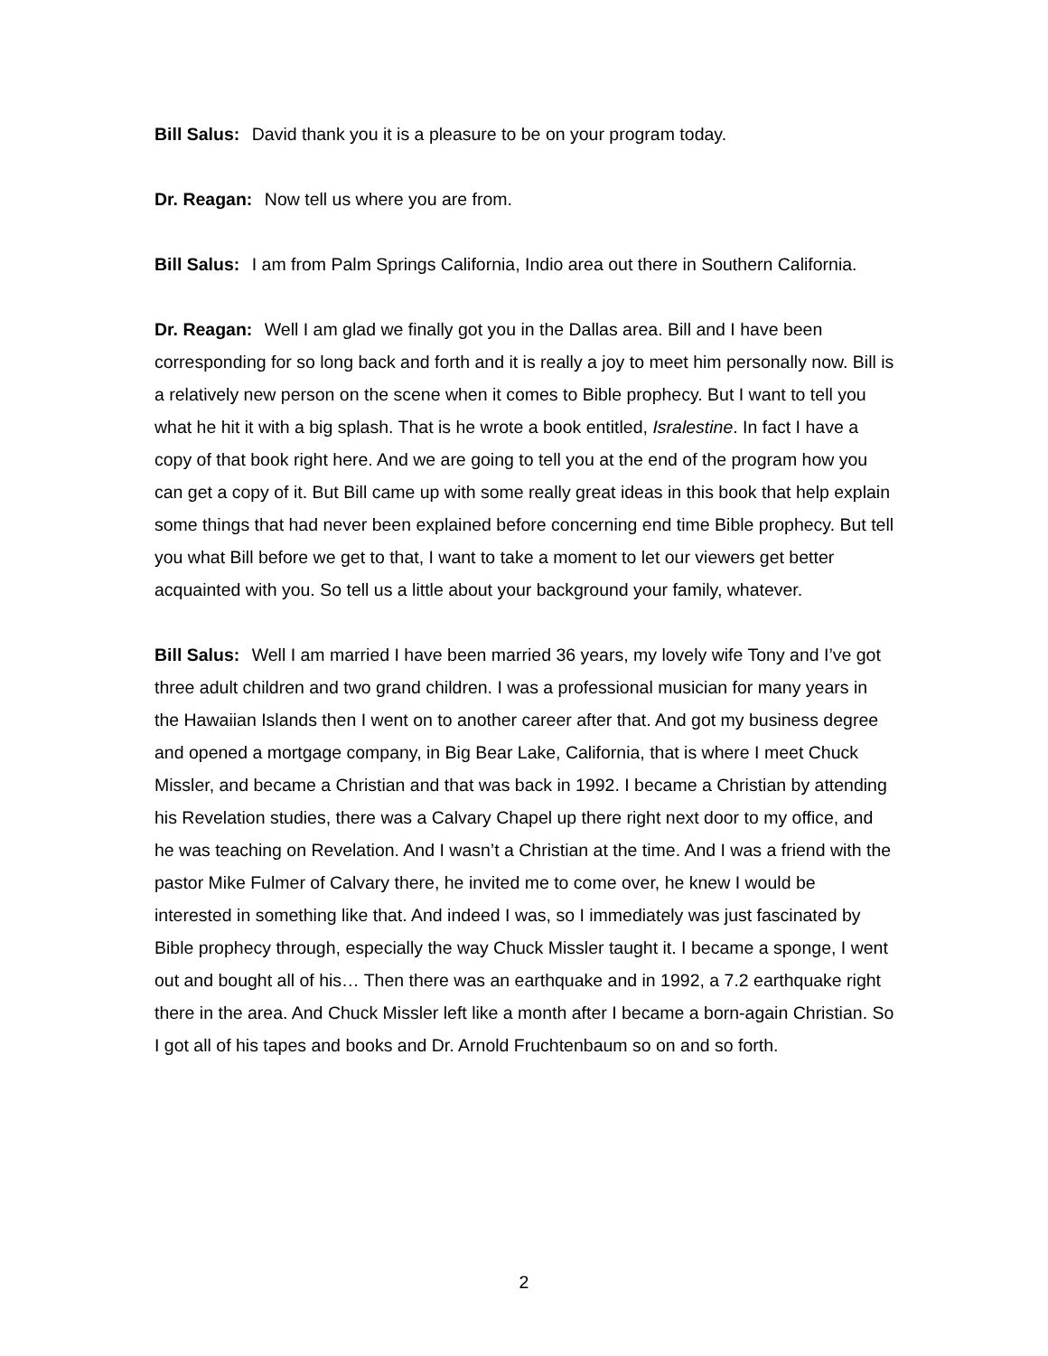Bill Salus: David thank you it is a pleasure to be on your program today.
Dr. Reagan: Now tell us where you are from.
Bill Salus: I am from Palm Springs California, Indio area out there in Southern California.
Dr. Reagan: Well I am glad we finally got you in the Dallas area. Bill and I have been corresponding for so long back and forth and it is really a joy to meet him personally now. Bill is a relatively new person on the scene when it comes to Bible prophecy. But I want to tell you what he hit it with a big splash. That is he wrote a book entitled, Isralestine. In fact I have a copy of that book right here. And we are going to tell you at the end of the program how you can get a copy of it. But Bill came up with some really great ideas in this book that help explain some things that had never been explained before concerning end time Bible prophecy. But tell you what Bill before we get to that, I want to take a moment to let our viewers get better acquainted with you. So tell us a little about your background your family, whatever.
Bill Salus: Well I am married I have been married 36 years, my lovely wife Tony and I’ve got three adult children and two grand children. I was a professional musician for many years in the Hawaiian Islands then I went on to another career after that. And got my business degree and opened a mortgage company, in Big Bear Lake, California, that is where I meet Chuck Missler, and became a Christian and that was back in 1992. I became a Christian by attending his Revelation studies, there was a Calvary Chapel up there right next door to my office, and he was teaching on Revelation. And I wasn’t a Christian at the time. And I was a friend with the pastor Mike Fulmer of Calvary there, he invited me to come over, he knew I would be interested in something like that. And indeed I was, so I immediately was just fascinated by Bible prophecy through, especially the way Chuck Missler taught it. I became a sponge, I went out and bought all of his… Then there was an earthquake and in 1992, a 7.2 earthquake right there in the area. And Chuck Missler left like a month after I became a born-again Christian. So I got all of his tapes and books and Dr. Arnold Fruchtenbaum so on and so forth.
2